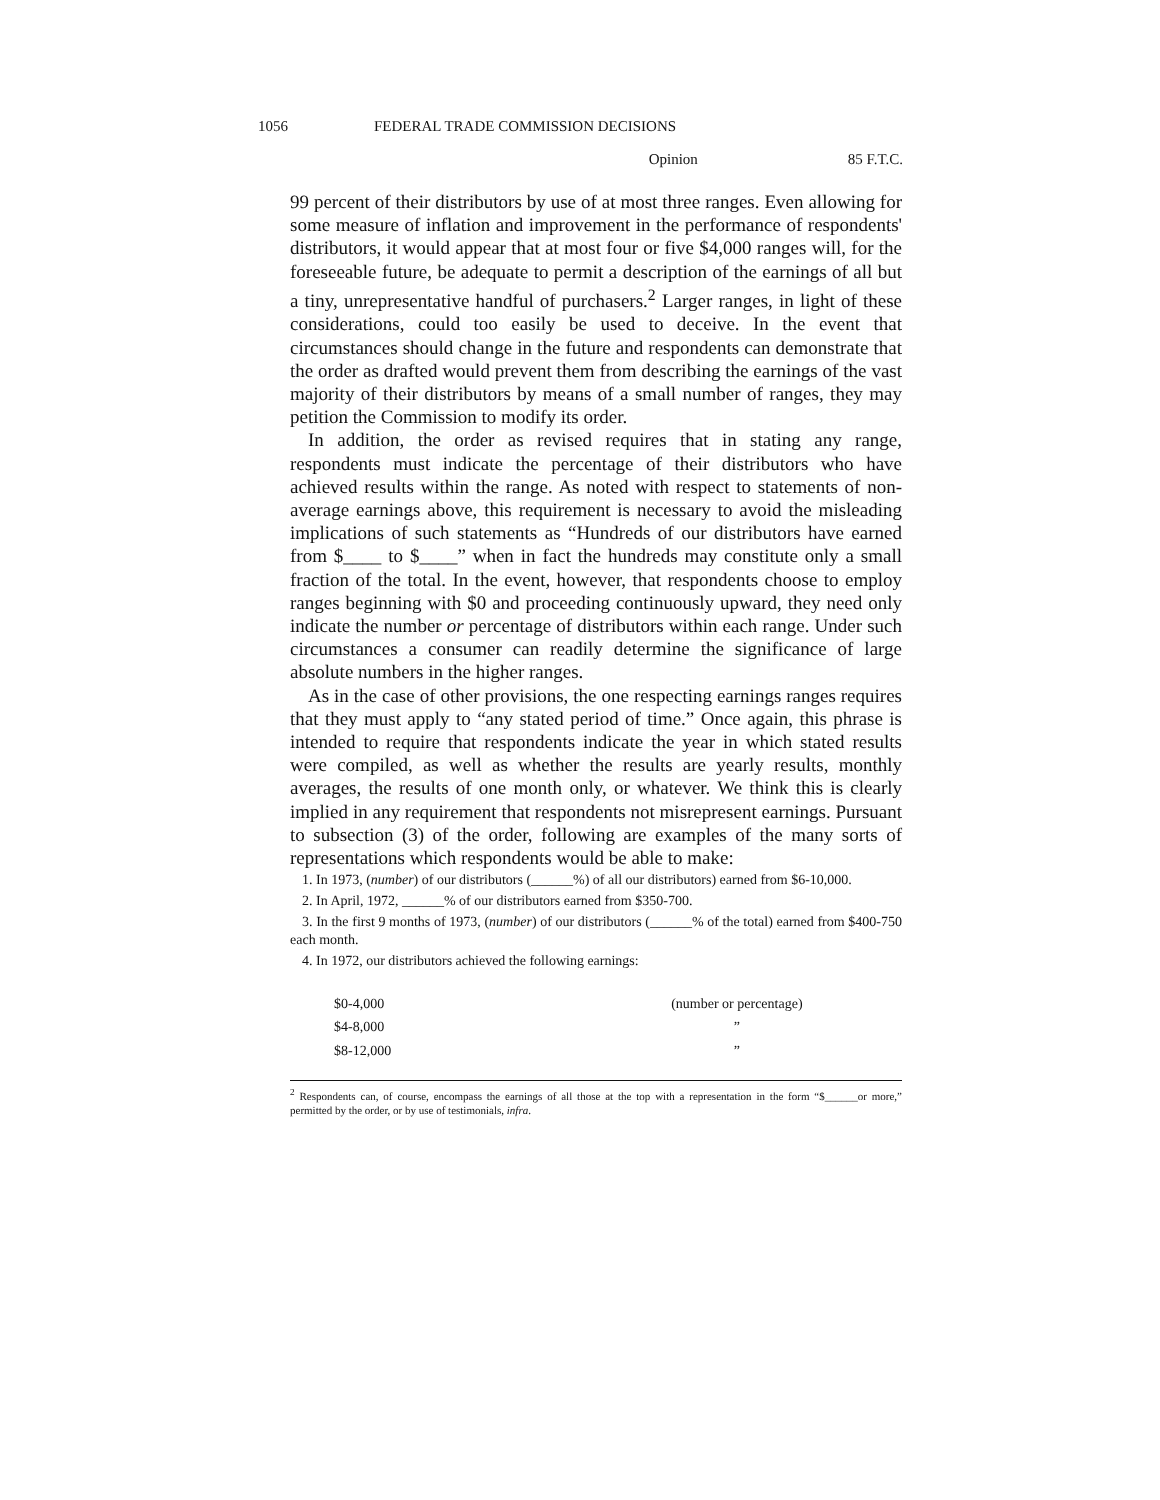1056 FEDERAL TRADE COMMISSION DECISIONS
Opinion 85 F.T.C.
99 percent of their distributors by use of at most three ranges. Even allowing for some measure of inflation and improvement in the performance of respondents' distributors, it would appear that at most four or five $4,000 ranges will, for the foreseeable future, be adequate to permit a description of the earnings of all but a tiny, unrepresentative handful of purchasers.<sup>2</sup> Larger ranges, in light of these considerations, could too easily be used to deceive. In the event that circumstances should change in the future and respondents can demonstrate that the order as drafted would prevent them from describing the earnings of the vast majority of their distributors by means of a small number of ranges, they may petition the Commission to modify its order.
In addition, the order as revised requires that in stating any range, respondents must indicate the percentage of their distributors who have achieved results within the range. As noted with respect to statements of non-average earnings above, this requirement is necessary to avoid the misleading implications of such statements as “Hundreds of our distributors have earned from $____ to $____” when in fact the hundreds may constitute only a small fraction of the total. In the event, however, that respondents choose to employ ranges beginning with $0 and proceeding continuously upward, they need only indicate the number or percentage of distributors within each range. Under such circumstances a consumer can readily determine the significance of large absolute numbers in the higher ranges.
As in the case of other provisions, the one respecting earnings ranges requires that they must apply to “any stated period of time.” Once again, this phrase is intended to require that respondents indicate the year in which stated results were compiled, as well as whether the results are yearly results, monthly averages, the results of one month only, or whatever. We think this is clearly implied in any requirement that respondents not misrepresent earnings. Pursuant to subsection (3) of the order, following are examples of the many sorts of representations which respondents would be able to make:
1. In 1973, (number) of our distributors (______%) of all our distributors) earned from $6-10,000.
2. In April, 1972, ______% of our distributors earned from $350-700.
3. In the first 9 months of 1973, (number) of our distributors (______% of the total) earned from $400-750 each month.
4. In 1972, our distributors achieved the following earnings:
| $0-4,000 | (number or percentage) |
| $4-8,000 | ” |
| $8-12,000 | ” |
<sup>2</sup> Respondents can, of course, encompass the earnings of all those at the top with a representation in the form “$______or more,” permitted by the order, or by use of testimonials, infra.